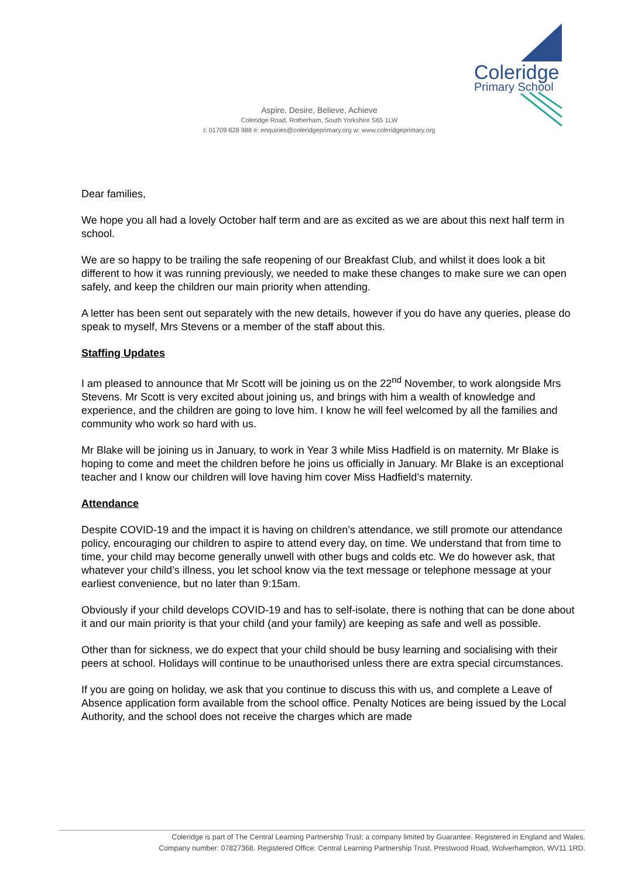Coleridge
Primary School
Aspire, Desire, Believe, Achieve
Coleridge Road, Rotherham, South Yorkshire S65 1LW
t: 01709 828 988 e: enquiries@coleridgeprimary.org w: www.coleridgeprimary.org
Dear families,
We hope you all had a lovely October half term and are as excited as we are about this next half term in school.
We are so happy to be trailing the safe reopening of our Breakfast Club, and whilst it does look a bit different to how it was running previously, we needed to make these changes to make sure we can open safely, and keep the children our main priority when attending.
A letter has been sent out separately with the new details, however if you do have any queries, please do speak to myself, Mrs Stevens or a member of the staff about this.
Staffing Updates
I am pleased to announce that Mr Scott will be joining us on the 22<sup>nd</sup> November, to work alongside Mrs Stevens. Mr Scott is very excited about joining us, and brings with him a wealth of knowledge and experience, and the children are going to love him. I know he will feel welcomed by all the families and community who work so hard with us.
Mr Blake will be joining us in January, to work in Year 3 while Miss Hadfield is on maternity. Mr Blake is hoping to come and meet the children before he joins us officially in January. Mr Blake is an exceptional teacher and I know our children will love having him cover Miss Hadfield’s maternity.
Attendance
Despite COVID-19 and the impact it is having on children’s attendance, we still promote our attendance policy, encouraging our children to aspire to attend every day, on time. We understand that from time to time, your child may become generally unwell with other bugs and colds etc. We do however ask, that whatever your child’s illness, you let school know via the text message or telephone message at your earliest convenience, but no later than 9:15am.
Obviously if your child develops COVID-19 and has to self-isolate, there is nothing that can be done about it and our main priority is that your child (and your family) are keeping as safe and well as possible.
Other than for sickness, we do expect that your child should be busy learning and socialising with their peers at school. Holidays will continue to be unauthorised unless there are extra special circumstances.
If you are going on holiday, we ask that you continue to discuss this with us, and complete a Leave of Absence application form available from the school office. Penalty Notices are being issued by the Local Authority, and the school does not receive the charges which are made
Coleridge is part of The Central Learning Partnership Trust: a company limited by Guarantee. Registered in England and Wales.
Company number: 07827368. Registered Office: Central Learning Partnership Trust, Prestwood Road, Wolverhampton, WV11 1RD.